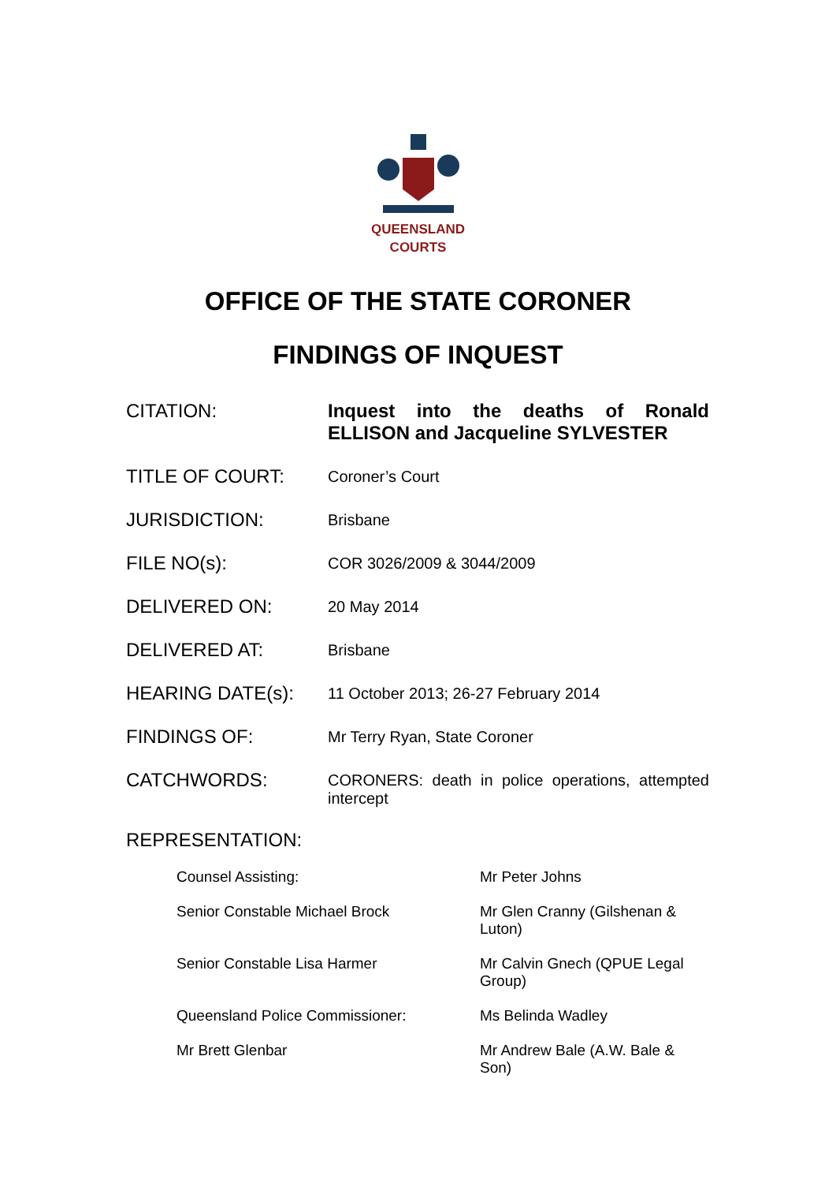QUEENSLAND
COURTS
OFFICE OF THE STATE CORONER
FINDINGS OF INQUEST
| CITATION: | Inquest into the deaths of Ronald ELLISON and Jacqueline SYLVESTER |
| TITLE OF COURT: | Coroner’s Court |
| JURISDICTION: | Brisbane |
| FILE NO(s): | COR 3026/2009 & 3044/2009 |
| DELIVERED ON: | 20 May 2014 |
| DELIVERED AT: | Brisbane |
| HEARING DATE(s): | 11 October 2013; 26-27 February 2014 |
| FINDINGS OF: | Mr Terry Ryan, State Coroner |
| CATCHWORDS: | CORONERS: death in police operations, attempted intercept |
REPRESENTATION:
| Counsel Assisting: | Mr Peter Johns |
| Senior Constable Michael Brock | Mr Glen Cranny (Gilshenan & Luton) |
| Senior Constable Lisa Harmer | Mr Calvin Gnech (QPUE Legal Group) |
| Queensland Police Commissioner: | Ms Belinda Wadley |
| Mr Brett Glenbar | Mr Andrew Bale (A.W. Bale & Son) |